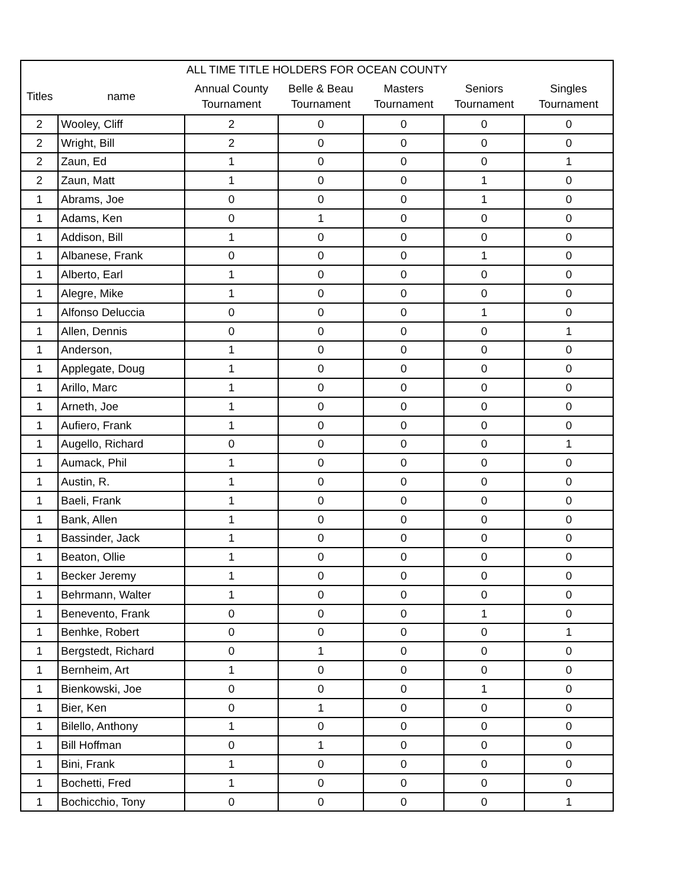| ALL TIME TITLE HOLDERS FOR OCEAN COUNTY | | | | | | |
| --- | --- | --- | --- | --- | --- | --- |
| Titles | name | Annual County Tournament | Belle & Beau Tournament | Masters Tournament | Seniors Tournament | Singles Tournament |
| 2 | Wooley, Cliff | 2 | 0 | 0 | 0 | 0 |
| 2 | Wright, Bill | 2 | 0 | 0 | 0 | 0 |
| 2 | Zaun, Ed | 1 | 0 | 0 | 0 | 1 |
| 2 | Zaun, Matt | 1 | 0 | 0 | 1 | 0 |
| 1 | Abrams, Joe | 0 | 0 | 0 | 1 | 0 |
| 1 | Adams, Ken | 0 | 1 | 0 | 0 | 0 |
| 1 | Addison, Bill | 1 | 0 | 0 | 0 | 0 |
| 1 | Albanese, Frank | 0 | 0 | 0 | 1 | 0 |
| 1 | Alberto, Earl | 1 | 0 | 0 | 0 | 0 |
| 1 | Alegre, Mike | 1 | 0 | 0 | 0 | 0 |
| 1 | Alfonso Deluccia | 0 | 0 | 0 | 1 | 0 |
| 1 | Allen, Dennis | 0 | 0 | 0 | 0 | 1 |
| 1 | Anderson, | 1 | 0 | 0 | 0 | 0 |
| 1 | Applegate, Doug | 1 | 0 | 0 | 0 | 0 |
| 1 | Arillo, Marc | 1 | 0 | 0 | 0 | 0 |
| 1 | Arneth, Joe | 1 | 0 | 0 | 0 | 0 |
| 1 | Aufiero, Frank | 1 | 0 | 0 | 0 | 0 |
| 1 | Augello, Richard | 0 | 0 | 0 | 0 | 1 |
| 1 | Aumack, Phil | 1 | 0 | 0 | 0 | 0 |
| 1 | Austin, R. | 1 | 0 | 0 | 0 | 0 |
| 1 | Baeli, Frank | 1 | 0 | 0 | 0 | 0 |
| 1 | Bank, Allen | 1 | 0 | 0 | 0 | 0 |
| 1 | Bassinder, Jack | 1 | 0 | 0 | 0 | 0 |
| 1 | Beaton, Ollie | 1 | 0 | 0 | 0 | 0 |
| 1 | Becker Jeremy | 1 | 0 | 0 | 0 | 0 |
| 1 | Behrmann, Walter | 1 | 0 | 0 | 0 | 0 |
| 1 | Benevento, Frank | 0 | 0 | 0 | 1 | 0 |
| 1 | Benhke, Robert | 0 | 0 | 0 | 0 | 1 |
| 1 | Bergstedt, Richard | 0 | 1 | 0 | 0 | 0 |
| 1 | Bernheim, Art | 1 | 0 | 0 | 0 | 0 |
| 1 | Bienkowski, Joe | 0 | 0 | 0 | 1 | 0 |
| 1 | Bier, Ken | 0 | 1 | 0 | 0 | 0 |
| 1 | Bilello, Anthony | 1 | 0 | 0 | 0 | 0 |
| 1 | Bill Hoffman | 0 | 1 | 0 | 0 | 0 |
| 1 | Bini, Frank | 1 | 0 | 0 | 0 | 0 |
| 1 | Bochetti, Fred | 1 | 0 | 0 | 0 | 0 |
| 1 | Bochicchio, Tony | 0 | 0 | 0 | 0 | 1 |